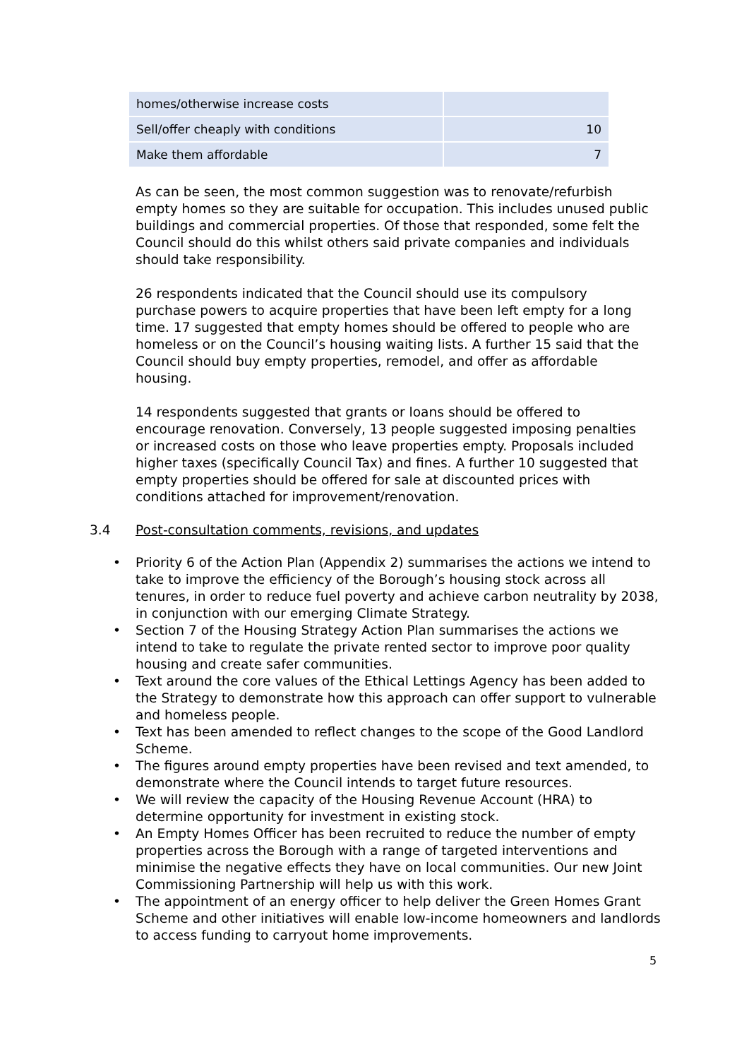| homes/otherwise increase costs | |
| Sell/offer cheaply with conditions | 10 |
| Make them affordable | 7 |
As can be seen, the most common suggestion was to renovate/refurbish empty homes so they are suitable for occupation. This includes unused public buildings and commercial properties. Of those that responded, some felt the Council should do this whilst others said private companies and individuals should take responsibility.
26 respondents indicated that the Council should use its compulsory purchase powers to acquire properties that have been left empty for a long time. 17 suggested that empty homes should be offered to people who are homeless or on the Council’s housing waiting lists. A further 15 said that the Council should buy empty properties, remodel, and offer as affordable housing.
14 respondents suggested that grants or loans should be offered to encourage renovation. Conversely, 13 people suggested imposing penalties or increased costs on those who leave properties empty. Proposals included higher taxes (specifically Council Tax) and fines. A further 10 suggested that empty properties should be offered for sale at discounted prices with conditions attached for improvement/renovation.
3.4 Post-consultation comments, revisions, and updates
• Priority 6 of the Action Plan (Appendix 2) summarises the actions we intend to take to improve the efficiency of the Borough’s housing stock across all tenures, in order to reduce fuel poverty and achieve carbon neutrality by 2038, in conjunction with our emerging Climate Strategy.
• Section 7 of the Housing Strategy Action Plan summarises the actions we intend to take to regulate the private rented sector to improve poor quality housing and create safer communities.
• Text around the core values of the Ethical Lettings Agency has been added to the Strategy to demonstrate how this approach can offer support to vulnerable and homeless people.
• Text has been amended to reflect changes to the scope of the Good Landlord Scheme.
• The figures around empty properties have been revised and text amended, to demonstrate where the Council intends to target future resources.
• We will review the capacity of the Housing Revenue Account (HRA) to determine opportunity for investment in existing stock.
• An Empty Homes Officer has been recruited to reduce the number of empty properties across the Borough with a range of targeted interventions and minimise the negative effects they have on local communities. Our new Joint Commissioning Partnership will help us with this work.
• The appointment of an energy officer to help deliver the Green Homes Grant Scheme and other initiatives will enable low-income homeowners and landlords to access funding to carryout home improvements.
5